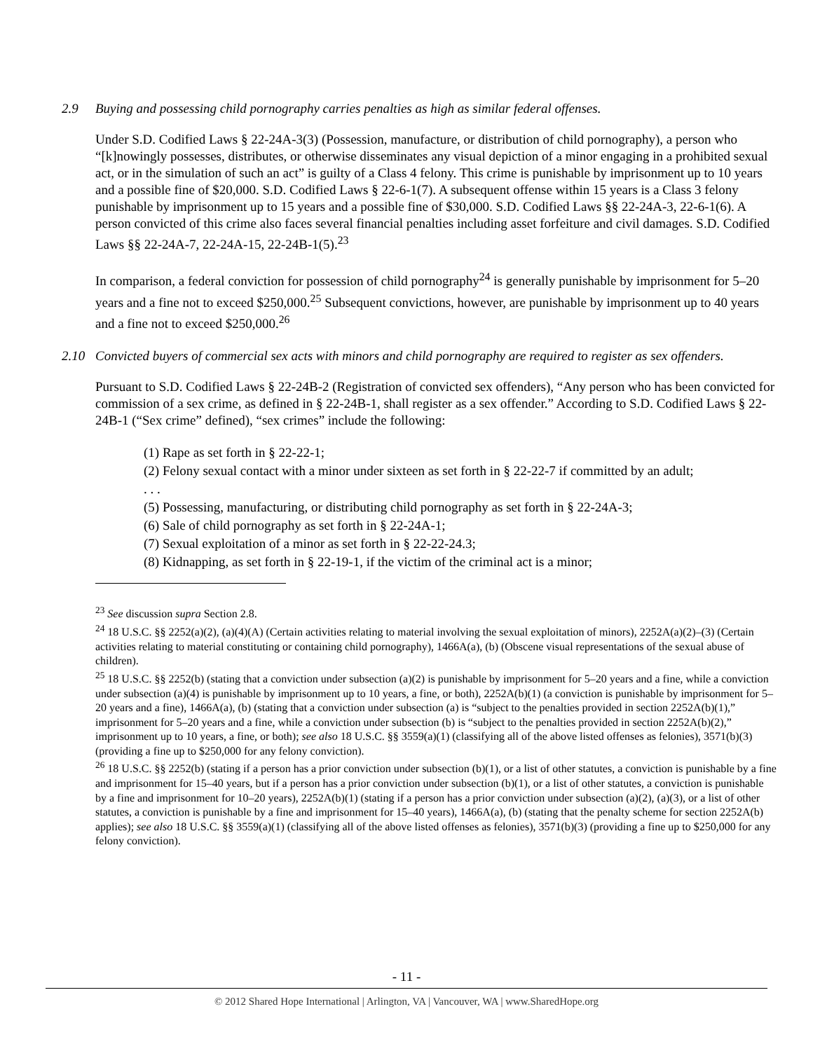2.9 Buying and possessing child pornography carries penalties as high as similar federal offenses.
Under S.D. Codified Laws § 22-24A-3(3) (Possession, manufacture, or distribution of child pornography), a person who “[k]nowingly possesses, distributes, or otherwise disseminates any visual depiction of a minor engaging in a prohibited sexual act, or in the simulation of such an act” is guilty of a Class 4 felony. This crime is punishable by imprisonment up to 10 years and a possible fine of $20,000. S.D. Codified Laws § 22-6-1(7). A subsequent offense within 15 years is a Class 3 felony punishable by imprisonment up to 15 years and a possible fine of $30,000. S.D. Codified Laws §§ 22-24A-3, 22-6-1(6). A person convicted of this crime also faces several financial penalties including asset forfeiture and civil damages. S.D. Codified Laws §§ 22-24A-7, 22-24A-15, 22-24B-1(5).<sup>23</sup>
In comparison, a federal conviction for possession of child pornography<sup>24</sup> is generally punishable by imprisonment for 5–20 years and a fine not to exceed $250,000.<sup>25</sup> Subsequent convictions, however, are punishable by imprisonment up to 40 years and a fine not to exceed $250,000.<sup>26</sup>
2.10 Convicted buyers of commercial sex acts with minors and child pornography are required to register as sex offenders.
Pursuant to S.D. Codified Laws § 22-24B-2 (Registration of convicted sex offenders), “Any person who has been convicted for commission of a sex crime, as defined in § 22-24B-1, shall register as a sex offender.” According to S.D. Codified Laws § 22-24B-1 (“Sex crime” defined), “sex crimes” include the following:
(1) Rape as set forth in § 22-22-1;
(2) Felony sexual contact with a minor under sixteen as set forth in § 22-22-7 if committed by an adult;
. . .
(5) Possessing, manufacturing, or distributing child pornography as set forth in § 22-24A-3;
(6) Sale of child pornography as set forth in § 22-24A-1;
(7) Sexual exploitation of a minor as set forth in § 22-22-24.3;
(8) Kidnapping, as set forth in § 22-19-1, if the victim of the criminal act is a minor;
<sup>23</sup> See discussion supra Section 2.8.
<sup>24</sup> 18 U.S.C. §§ 2252(a)(2), (a)(4)(A) (Certain activities relating to material involving the sexual exploitation of minors), 2252A(a)(2)–(3) (Certain activities relating to material constituting or containing child pornography), 1466A(a), (b) (Obscene visual representations of the sexual abuse of children).
<sup>25</sup> 18 U.S.C. §§ 2252(b) (stating that a conviction under subsection (a)(2) is punishable by imprisonment for 5–20 years and a fine, while a conviction under subsection (a)(4) is punishable by imprisonment up to 10 years, a fine, or both), 2252A(b)(1) (a conviction is punishable by imprisonment for 5–20 years and a fine), 1466A(a), (b) (stating that a conviction under subsection (a) is “subject to the penalties provided in section 2252A(b)(1),” imprisonment for 5–20 years and a fine, while a conviction under subsection (b) is “subject to the penalties provided in section 2252A(b)(2),” imprisonment up to 10 years, a fine, or both); see also 18 U.S.C. §§ 3559(a)(1) (classifying all of the above listed offenses as felonies), 3571(b)(3) (providing a fine up to $250,000 for any felony conviction).
<sup>26</sup> 18 U.S.C. §§ 2252(b) (stating if a person has a prior conviction under subsection (b)(1), or a list of other statutes, a conviction is punishable by a fine and imprisonment for 15–40 years, but if a person has a prior conviction under subsection (b)(1), or a list of other statutes, a conviction is punishable by a fine and imprisonment for 10–20 years), 2252A(b)(1) (stating if a person has a prior conviction under subsection (a)(2), (a)(3), or a list of other statutes, a conviction is punishable by a fine and imprisonment for 15–40 years), 1466A(a), (b) (stating that the penalty scheme for section 2252A(b) applies); see also 18 U.S.C. §§ 3559(a)(1) (classifying all of the above listed offenses as felonies), 3571(b)(3) (providing a fine up to $250,000 for any felony conviction).
- 11 -
© 2012 Shared Hope International | Arlington, VA | Vancouver, WA | www.SharedHope.org